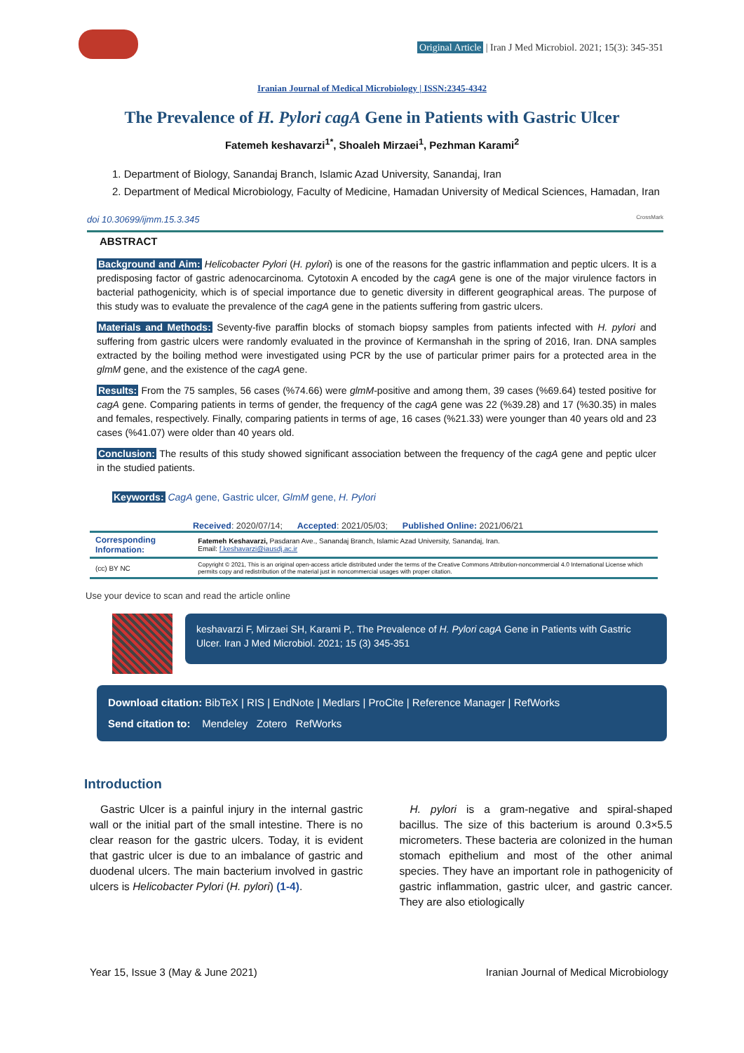Original Article | Iran J Med Microbiol. 2021; 15(3): 345-351
Iranian Journal of Medical Microbiology | ISSN:2345-4342
The Prevalence of H. Pylori cagA Gene in Patients with Gastric Ulcer
Fatemeh keshavarzi<sup>1*</sup>, Shoaleh Mirzaei<sup>1</sup>, Pezhman Karami<sup>2</sup>
1. Department of Biology, Sanandaj Branch, Islamic Azad University, Sanandaj, Iran
2. Department of Medical Microbiology, Faculty of Medicine, Hamadan University of Medical Sciences, Hamadan, Iran
doi 10.30699/ijmm.15.3.345 CrossMark
ABSTRACT
Background and Aim: Helicobacter Pylori (H. pylori) is one of the reasons for the gastric inflammation and peptic ulcers. It is a predisposing factor of gastric adenocarcinoma. Cytotoxin A encoded by the cagA gene is one of the major virulence factors in bacterial pathogenicity, which is of special importance due to genetic diversity in different geographical areas. The purpose of this study was to evaluate the prevalence of the cagA gene in the patients suffering from gastric ulcers.
Materials and Methods: Seventy-five paraffin blocks of stomach biopsy samples from patients infected with H. pylori and suffering from gastric ulcers were randomly evaluated in the province of Kermanshah in the spring of 2016, Iran. DNA samples extracted by the boiling method were investigated using PCR by the use of particular primer pairs for a protected area in the glmM gene, and the existence of the cagA gene.
Results: From the 75 samples, 56 cases (%74.66) were glmM-positive and among them, 39 cases (%69.64) tested positive for cagA gene. Comparing patients in terms of gender, the frequency of the cagA gene was 22 (%39.28) and 17 (%30.35) in males and females, respectively. Finally, comparing patients in terms of age, 16 cases (%21.33) were younger than 40 years old and 23 cases (%41.07) were older than 40 years old.
Conclusion: The results of this study showed significant association between the frequency of the cagA gene and peptic ulcer in the studied patients.
Keywords: CagA gene, Gastric ulcer, GlmM gene, H. Pylori
Received: 2020/07/14; Accepted: 2021/05/03; Published Online: 2021/06/21
| Corresponding Information: | Fatemeh Keshavarzi, Pasdaran Ave., Sanandaj Branch, Islamic Azad University, Sanandaj, Iran. Email: f.keshavarzi@iausdj.ac.ir |
| (cc) BY NC | Copyright © 2021, This is an original open-access article distributed under the terms of the Creative Commons Attribution-noncommercial 4.0 International License which permits copy and redistribution of the material just in noncommercial usages with proper citation. |
Use your device to scan and read the article online
keshavarzi F, Mirzaei SH, Karami P,. The Prevalence of H. Pylori cagA Gene in Patients with Gastric Ulcer. Iran J Med Microbiol. 2021; 15 (3) 345-351
Download citation: BibTeX | RIS | EndNote | Medlars | ProCite | Reference Manager | RefWorks
Send citation to: Mendeley Zotero RefWorks
Introduction
Gastric Ulcer is a painful injury in the internal gastric wall or the initial part of the small intestine. There is no clear reason for the gastric ulcers. Today, it is evident that gastric ulcer is due to an imbalance of gastric and duodenal ulcers. The main bacterium involved in gastric ulcers is Helicobacter Pylori (H. pylori) (1-4).
H. pylori is a gram-negative and spiral-shaped bacillus. The size of this bacterium is around 0.3×5.5 micrometers. These bacteria are colonized in the human stomach epithelium and most of the other animal species. They have an important role in pathogenicity of gastric inflammation, gastric ulcer, and gastric cancer. They are also etiologically
Year 15, Issue 3 (May & June 2021) Iranian Journal of Medical Microbiology